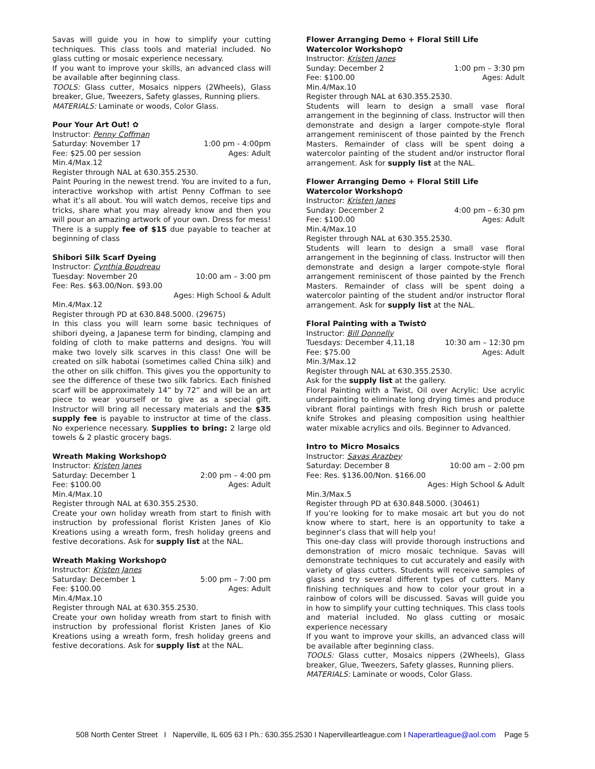Savas will guide you in how to simplify your cutting techniques. This class tools and material included. No glass cutting or mosaic experience necessary.
If you want to improve your skills, an advanced class will be available after beginning class.
TOOLS: Glass cutter, Mosaics nippers (2Wheels), Glass breaker, Glue, Tweezers, Safety glasses, Running pliers.
MATERIALS: Laminate or woods, Color Glass.
Pour Your Art Out! ✿
Instructor: Penny Coffman
Saturday: November 17 1:00 pm - 4:00pm
Fee: $25.00 per session Ages: Adult
Min.4/Max.12
Register through NAL at 630.355.2530.
Paint Pouring in the newest trend. You are invited to a fun, interactive workshop with artist Penny Coffman to see what it’s all about. You will watch demos, receive tips and tricks, share what you may already know and then you will pour an amazing artwork of your own. Dress for mess! There is a supply fee of $15 due payable to teacher at beginning of class
Shibori Silk Scarf Dyeing
Instructor: Cynthia Boudreau
Tuesday: November 20 10:00 am – 3:00 pm
Fee: Res. $63.00/Non. $93.00
Ages: High School & Adult
Min.4/Max.12
Register through PD at 630.848.5000. (29675)
In this class you will learn some basic techniques of shibori dyeing, a Japanese term for binding, clamping and folding of cloth to make patterns and designs. You will make two lovely silk scarves in this class! One will be created on silk habotai (sometimes called China silk) and the other on silk chiffon. This gives you the opportunity to see the difference of these two silk fabrics. Each finished scarf will be approximately 14” by 72” and will be an art piece to wear yourself or to give as a special gift. Instructor will bring all necessary materials and the $35 supply fee is payable to instructor at time of the class. No experience necessary. Supplies to bring: 2 large old towels & 2 plastic grocery bags.
Wreath Making Workshop✿
Instructor: Kristen Janes
Saturday: December 1 2:00 pm – 4:00 pm
Fee: $100.00 Ages: Adult
Min.4/Max.10
Register through NAL at 630.355.2530.
Create your own holiday wreath from start to finish with instruction by professional florist Kristen Janes of Kio Kreations using a wreath form, fresh holiday greens and festive decorations. Ask for supply list at the NAL.
Wreath Making Workshop✿
Instructor: Kristen Janes
Saturday: December 1 5:00 pm – 7:00 pm
Fee: $100.00 Ages: Adult
Min.4/Max.10
Register through NAL at 630.355.2530.
Create your own holiday wreath from start to finish with instruction by professional florist Kristen Janes of Kio Kreations using a wreath form, fresh holiday greens and festive decorations. Ask for supply list at the NAL.
Flower Arranging Demo + Floral Still Life Watercolor Workshop✿
Instructor: Kristen Janes
Sunday: December 2 1:00 pm – 3:30 pm
Fee: $100.00 Ages: Adult
Min.4/Max.10
Register through NAL at 630.355.2530.
Students will learn to design a small vase floral arrangement in the beginning of class. Instructor will then demonstrate and design a larger compote-style floral arrangement reminiscent of those painted by the French Masters. Remainder of class will be spent doing a watercolor painting of the student and/or instructor floral arrangement. Ask for supply list at the NAL.
Flower Arranging Demo + Floral Still Life Watercolor Workshop✿
Instructor: Kristen Janes
Sunday: December 2 4:00 pm – 6:30 pm
Fee: $100.00 Ages: Adult
Min.4/Max.10
Register through NAL at 630.355.2530.
Students will learn to design a small vase floral arrangement in the beginning of class. Instructor will then demonstrate and design a larger compote-style floral arrangement reminiscent of those painted by the French Masters. Remainder of class will be spent doing a watercolor painting of the student and/or instructor floral arrangement. Ask for supply list at the NAL.
Floral Painting with a Twist✿
Instructor: Bill Donnelly
Tuesdays: December 4,11,18 10:30 am – 12:30 pm
Fee: $75.00 Ages: Adult
Min.3/Max.12
Register through NAL at 630.355.2530.
Ask for the supply list at the gallery.
Floral Painting with a Twist, Oil over Acrylic: Use acrylic underpainting to eliminate long drying times and produce vibrant floral paintings with fresh Rich brush or palette knife Strokes and pleasing composition using healthier water mixable acrylics and oils. Beginner to Advanced.
Intro to Micro Mosaics
Instructor: Savas Arazbey
Saturday: December 8 10:00 am – 2:00 pm
Fee: Res. $136.00/Non. $166.00
Ages: High School & Adult
Min.3/Max.5
Register through PD at 630.848.5000. (30461)
If you’re looking for to make mosaic art but you do not know where to start, here is an opportunity to take a beginner’s class that will help you!
This one-day class will provide thorough instructions and demonstration of micro mosaic technique. Savas will demonstrate techniques to cut accurately and easily with variety of glass cutters. Students will receive samples of glass and try several different types of cutters. Many finishing techniques and how to color your grout in a rainbow of colors will be discussed. Savas will guide you in how to simplify your cutting techniques. This class tools and material included. No glass cutting or mosaic experience necessary
If you want to improve your skills, an advanced class will be available after beginning class.
TOOLS: Glass cutter, Mosaics nippers (2Wheels), Glass breaker, Glue, Tweezers, Safety glasses, Running pliers.
MATERIALS: Laminate or woods, Color Glass.
508 North Center Street I Naperville, IL 605 63 I Ph.: 630.355.2530 I Napervilleartleague.com I Naperartleague@aol.com Page 5